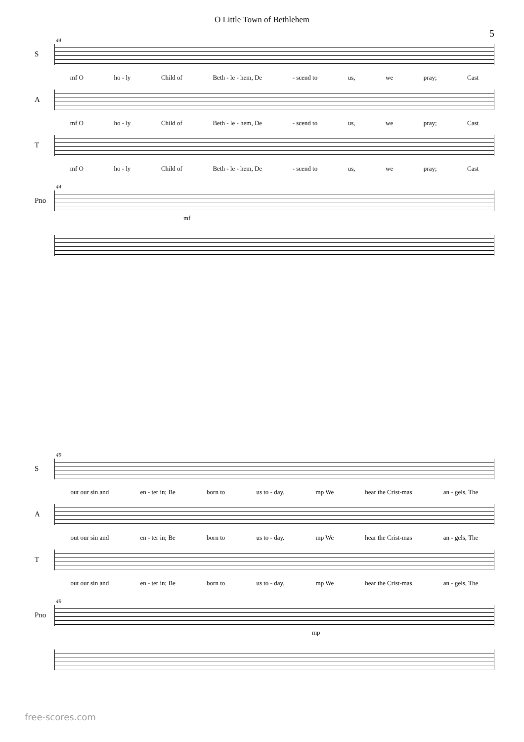O Little Town of Bethlehem
5
S
44
mf O ho - ly Child of Beth - le - hem, De - scend to us, we pray; Cast
A
mf O ho - ly Child of Beth - le - hem, De - scend to us, we pray; Cast
T
mf O ho - ly Child of Beth - le - hem, De - scend to us, we pray; Cast
Pno
44
mf
S
49
out our sin and en - ter in; Be born to us to - day. mp We hear the Crist-mas an - gels, The
A
out our sin and en - ter in; Be born to us to - day. mp We hear the Crist-mas an - gels, The
T
out our sin and en - ter in; Be born to us to - day. mp We hear the Crist-mas an - gels, The
Pno
49
mp
free-scores.com